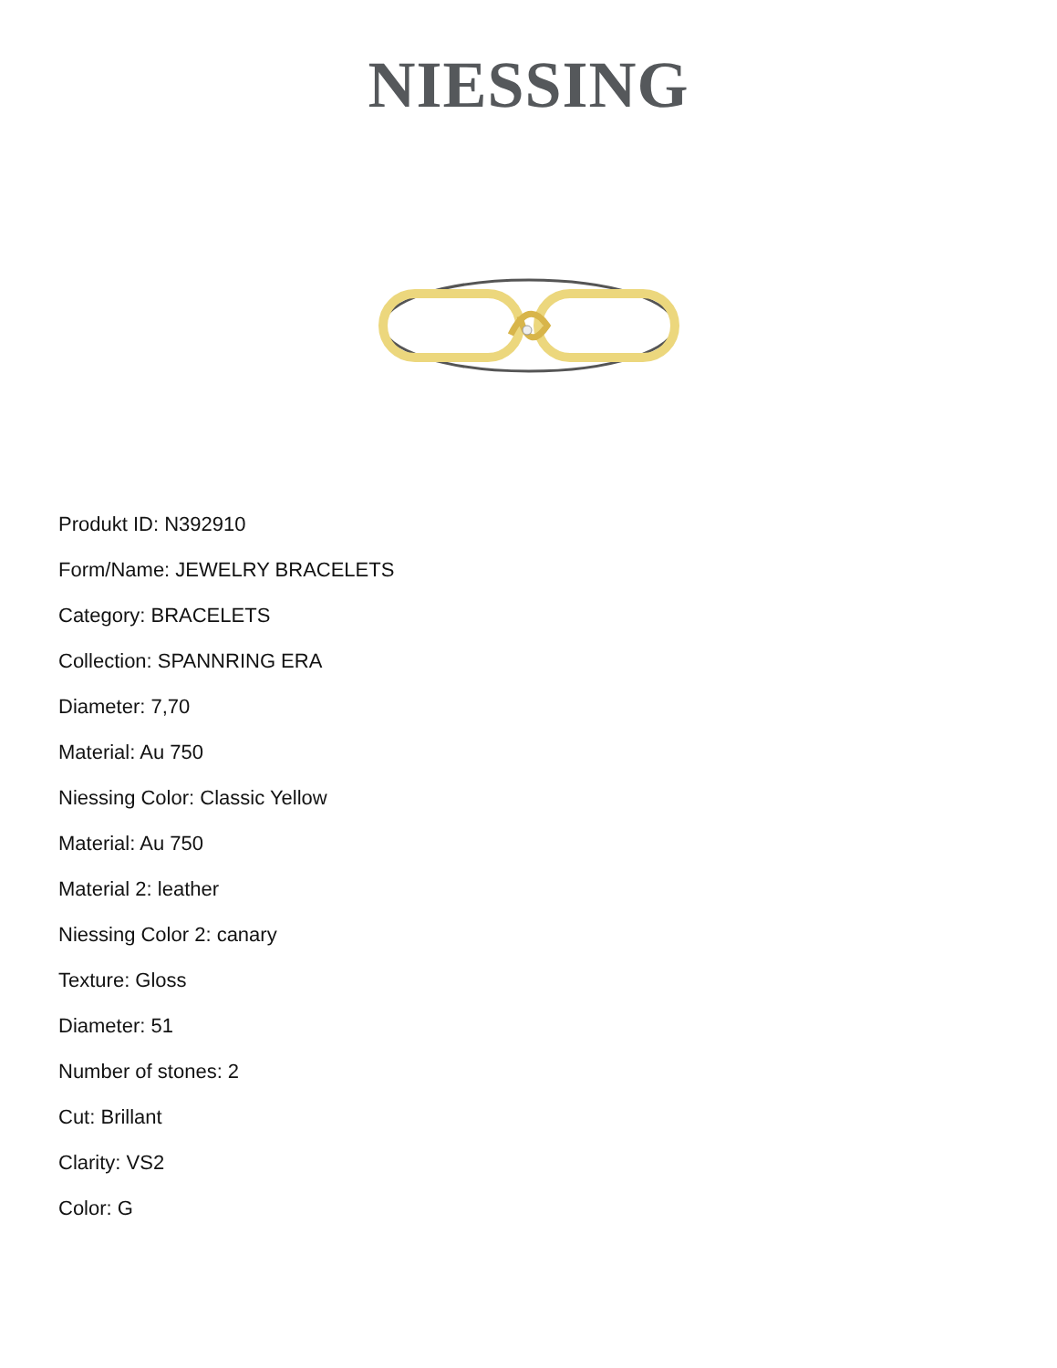NIESSING
Produkt ID: N392910
Form/Name: JEWELRY BRACELETS
Category: BRACELETS
Collection: SPANNRING ERA
Diameter: 7,70
Material: Au 750
Niessing Color: Classic Yellow
Material: Au 750
Material 2: leather
Niessing Color 2: canary
Texture: Gloss
Diameter: 51
Number of stones: 2
Cut: Brillant
Clarity: VS2
Color: G